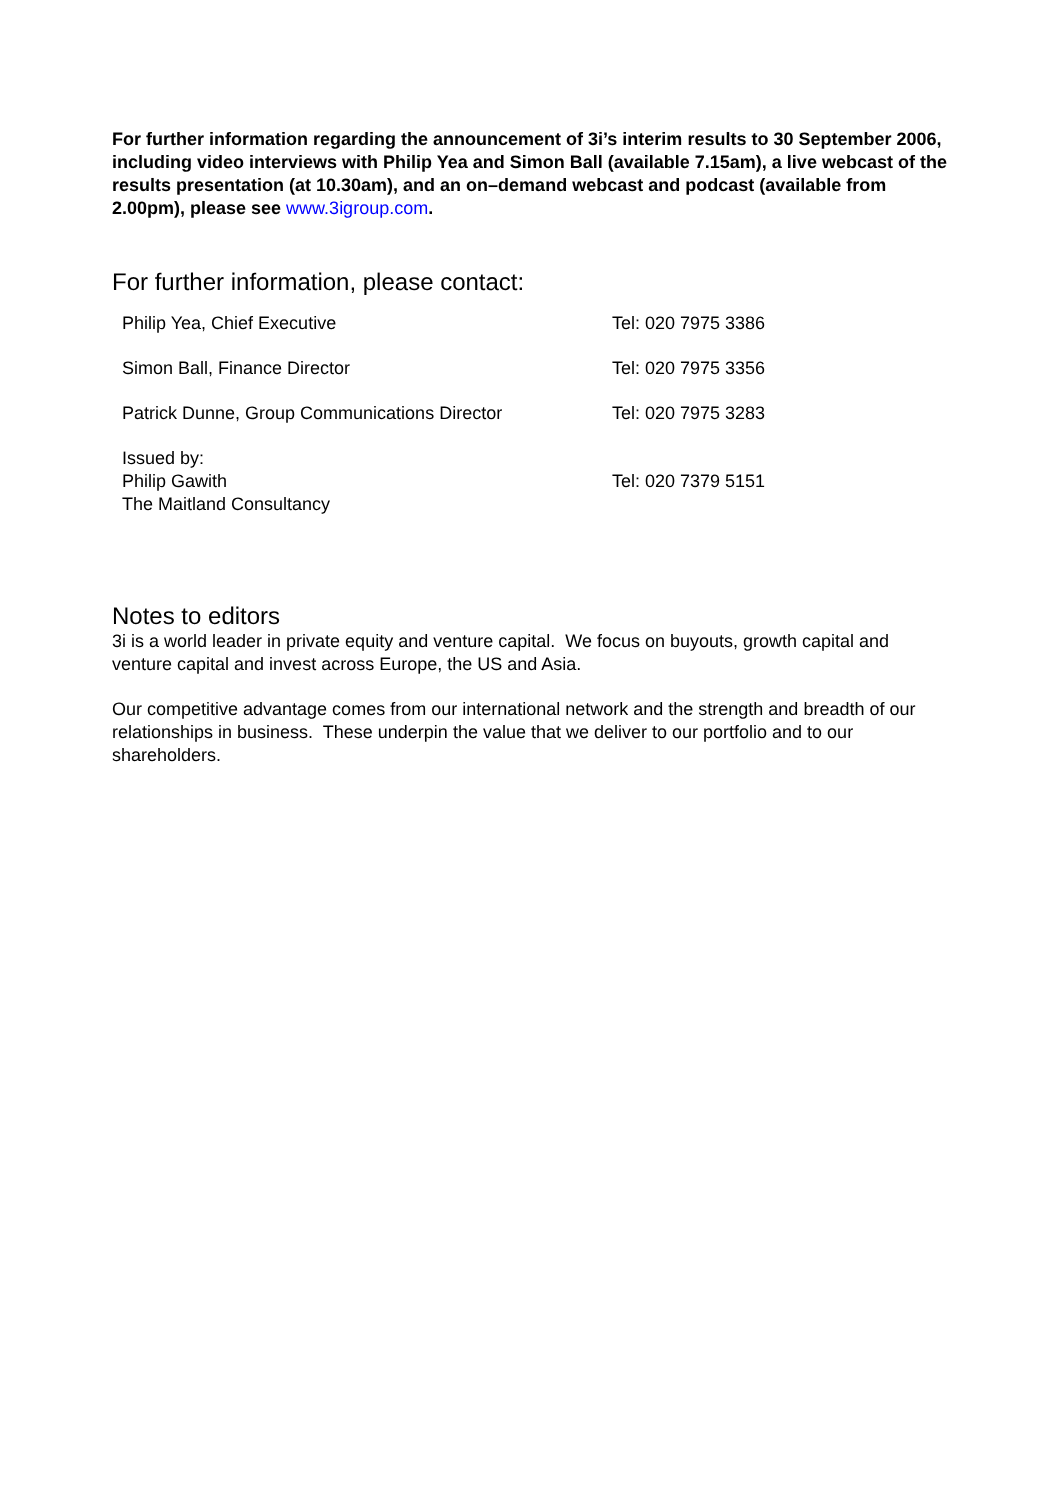For further information regarding the announcement of 3i’s interim results to 30 September 2006, including video interviews with Philip Yea and Simon Ball (available 7.15am), a live webcast of the results presentation (at 10.30am), and an on–demand webcast and podcast (available from 2.00pm), please see www.3igroup.com.
For further information, please contact:
| Philip Yea, Chief Executive | Tel: 020 7975 3386 |
| Simon Ball, Finance Director | Tel: 020 7975 3356 |
| Patrick Dunne, Group Communications Director | Tel: 020 7975 3283 |
| Issued by: Philip Gawith The Maitland Consultancy | Tel: 020 7379 5151 |
Notes to editors
3i is a world leader in private equity and venture capital. We focus on buyouts, growth capital and venture capital and invest across Europe, the US and Asia.
Our competitive advantage comes from our international network and the strength and breadth of our relationships in business. These underpin the value that we deliver to our portfolio and to our shareholders.